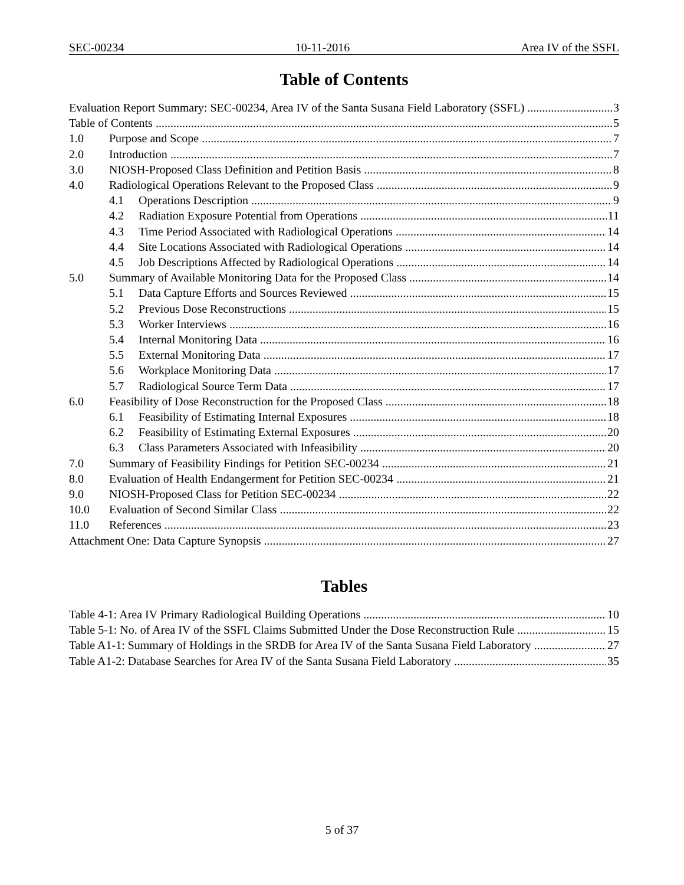SEC-00234 10-11-2016 Area IV of the SSFL
Table of Contents
Evaluation Report Summary: SEC-00234, Area IV of the Santa Susana Field Laboratory (SSFL) 3
Table of Contents 5
1.0 Purpose and Scope 7
2.0 Introduction 7
3.0 NIOSH-Proposed Class Definition and Petition Basis 8
4.0 Radiological Operations Relevant to the Proposed Class 9
4.1 Operations Description 9
4.2 Radiation Exposure Potential from Operations 11
4.3 Time Period Associated with Radiological Operations 14
4.4 Site Locations Associated with Radiological Operations 14
4.5 Job Descriptions Affected by Radiological Operations 14
5.0 Summary of Available Monitoring Data for the Proposed Class 14
5.1 Data Capture Efforts and Sources Reviewed 15
5.2 Previous Dose Reconstructions 15
5.3 Worker Interviews 16
5.4 Internal Monitoring Data 16
5.5 External Monitoring Data 17
5.6 Workplace Monitoring Data 17
5.7 Radiological Source Term Data 17
6.0 Feasibility of Dose Reconstruction for the Proposed Class 18
6.1 Feasibility of Estimating Internal Exposures 18
6.2 Feasibility of Estimating External Exposures 20
6.3 Class Parameters Associated with Infeasibility 20
7.0 Summary of Feasibility Findings for Petition SEC-00234 21
8.0 Evaluation of Health Endangerment for Petition SEC-00234 21
9.0 NIOSH-Proposed Class for Petition SEC-00234 22
10.0 Evaluation of Second Similar Class 22
11.0 References 23
Attachment One: Data Capture Synopsis 27
Tables
Table 4-1: Area IV Primary Radiological Building Operations 10
Table 5-1: No. of Area IV of the SSFL Claims Submitted Under the Dose Reconstruction Rule 15
Table A1-1: Summary of Holdings in the SRDB for Area IV of the Santa Susana Field Laboratory 27
Table A1-2: Database Searches for Area IV of the Santa Susana Field Laboratory 35
5 of 37